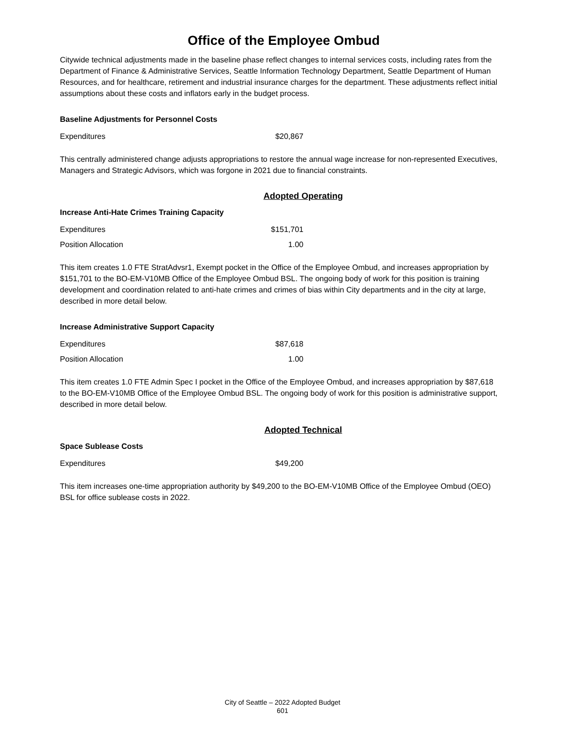Office of the Employee Ombud
Citywide technical adjustments made in the baseline phase reflect changes to internal services costs, including rates from the Department of Finance & Administrative Services, Seattle Information Technology Department, Seattle Department of Human Resources, and for healthcare, retirement and industrial insurance charges for the department. These adjustments reflect initial assumptions about these costs and inflators early in the budget process.
Baseline Adjustments for Personnel Costs
| Expenditures | $20,867 |
This centrally administered change adjusts appropriations to restore the annual wage increase for non-represented Executives, Managers and Strategic Advisors, which was forgone in 2021 due to financial constraints.
Adopted Operating
Increase Anti-Hate Crimes Training Capacity
| Expenditures | $151,701 |
| Position Allocation | 1.00 |
This item creates 1.0 FTE StratAdvsr1, Exempt pocket in the Office of the Employee Ombud, and increases appropriation by $151,701 to the BO-EM-V10MB Office of the Employee Ombud BSL. The ongoing body of work for this position is training development and coordination related to anti-hate crimes and crimes of bias within City departments and in the city at large, described in more detail below.
Increase Administrative Support Capacity
| Expenditures | $87,618 |
| Position Allocation | 1.00 |
This item creates 1.0 FTE Admin Spec I pocket in the Office of the Employee Ombud, and increases appropriation by $87,618 to the BO-EM-V10MB Office of the Employee Ombud BSL. The ongoing body of work for this position is administrative support, described in more detail below.
Adopted Technical
Space Sublease Costs
| Expenditures | $49,200 |
This item increases one-time appropriation authority by $49,200 to the BO-EM-V10MB Office of the Employee Ombud (OEO) BSL for office sublease costs in 2022.
City of Seattle – 2022 Adopted Budget
601